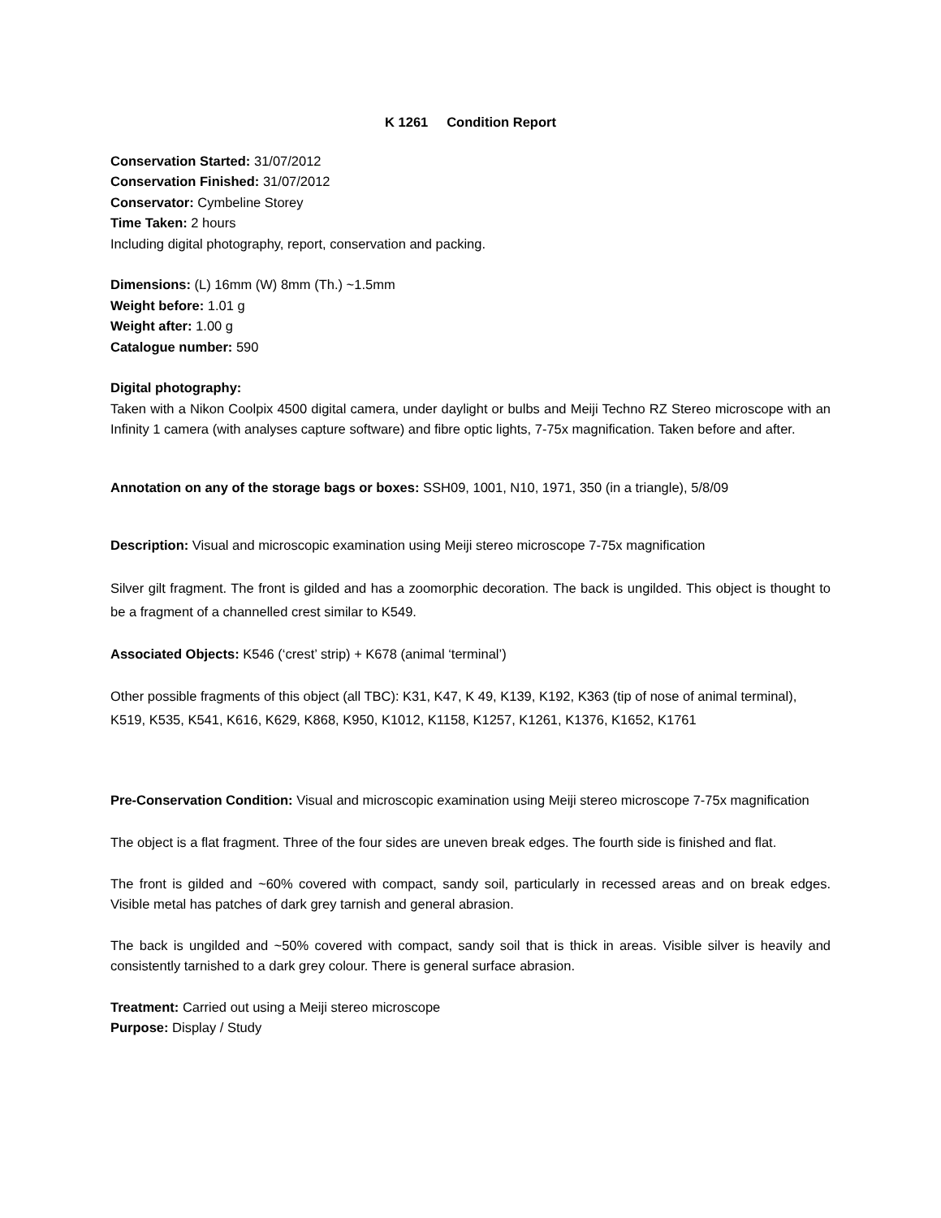K 1261 Condition Report
Conservation Started: 31/07/2012
Conservation Finished: 31/07/2012
Conservator: Cymbeline Storey
Time Taken: 2 hours
Including digital photography, report, conservation and packing.
Dimensions: (L) 16mm (W) 8mm (Th.) ~1.5mm
Weight before: 1.01 g
Weight after: 1.00 g
Catalogue number: 590
Digital photography:
Taken with a Nikon Coolpix 4500 digital camera, under daylight or bulbs and Meiji Techno RZ Stereo microscope with an Infinity 1 camera (with analyses capture software) and fibre optic lights, 7-75x magnification. Taken before and after.
Annotation on any of the storage bags or boxes: SSH09, 1001, N10, 1971, 350 (in a triangle), 5/8/09
Description: Visual and microscopic examination using Meiji stereo microscope 7-75x magnification
Silver gilt fragment. The front is gilded and has a zoomorphic decoration. The back is ungilded. This object is thought to be a fragment of a channelled crest similar to K549.
Associated Objects: K546 (‘crest’ strip) + K678 (animal ‘terminal’)
Other possible fragments of this object (all TBC): K31, K47, K 49, K139, K192, K363 (tip of nose of animal terminal), K519, K535, K541, K616, K629, K868, K950, K1012, K1158, K1257, K1261, K1376, K1652, K1761
Pre-Conservation Condition: Visual and microscopic examination using Meiji stereo microscope 7-75x magnification
The object is a flat fragment. Three of the four sides are uneven break edges. The fourth side is finished and flat.
The front is gilded and ~60% covered with compact, sandy soil, particularly in recessed areas and on break edges. Visible metal has patches of dark grey tarnish and general abrasion.
The back is ungilded and ~50% covered with compact, sandy soil that is thick in areas. Visible silver is heavily and consistently tarnished to a dark grey colour. There is general surface abrasion.
Treatment: Carried out using a Meiji stereo microscope
Purpose: Display / Study